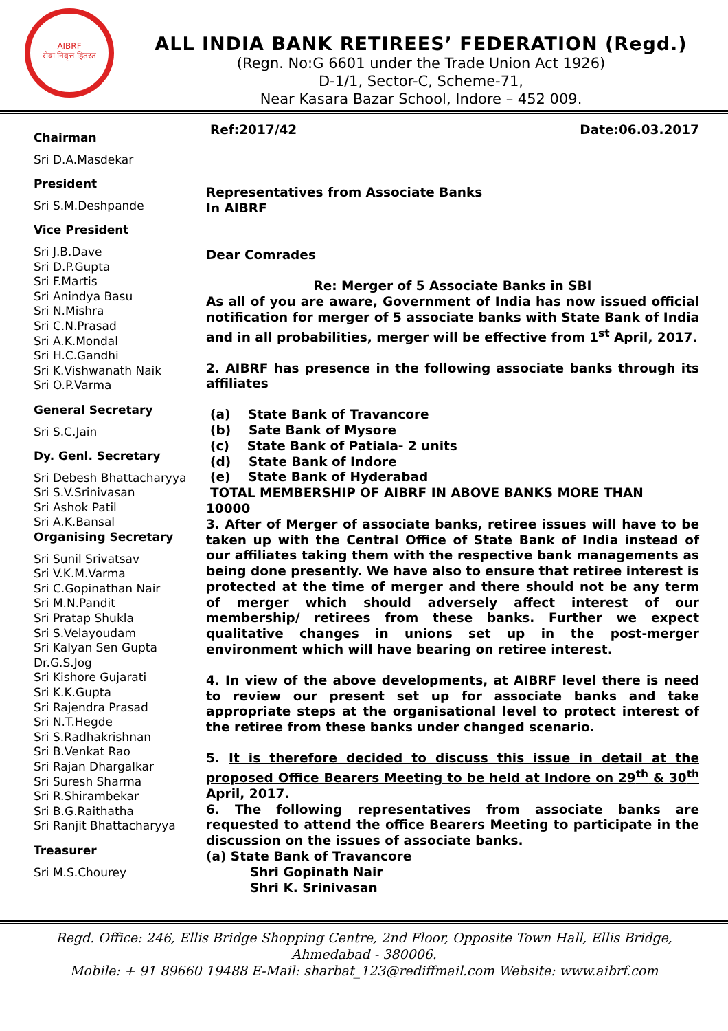AIBRF
सेवा निवृत्त हितरत
ALL INDIA BANK RETIREES’ FEDERATION (Regd.)
(Regn. No:G 6601 under the Trade Union Act 1926)
D-1/1, Sector-C, Scheme-71,
Near Kasara Bazar School, Indore – 452 009.
Chairman
Sri D.A.Masdekar
President
Sri S.M.Deshpande
Vice President
Sri J.B.Dave
Sri D.P.Gupta
Sri F.Martis
Sri Anindya Basu
Sri N.Mishra
Sri C.N.Prasad
Sri A.K.Mondal
Sri H.C.Gandhi
Sri K.Vishwanath Naik
Sri O.P.Varma
General Secretary
Sri S.C.Jain
Dy. Genl. Secretary
Sri Debesh Bhattacharyya
Sri S.V.Srinivasan
Sri Ashok Patil
Sri A.K.Bansal
Organising Secretary
Sri Sunil Srivatsav
Sri V.K.M.Varma
Sri C.Gopinathan Nair
Sri M.N.Pandit
Sri Pratap Shukla
Sri S.Velayoudam
Sri Kalyan Sen Gupta
Dr.G.S.Jog
Sri Kishore Gujarati
Sri K.K.Gupta
Sri Rajendra Prasad
Sri N.T.Hegde
Sri S.Radhakrishnan
Sri B.Venkat Rao
Sri Rajan Dhargalkar
Sri Suresh Sharma
Sri R.Shirambekar
Sri B.G.Raithatha
Sri Ranjit Bhattacharyya
Treasurer
Sri M.S.Chourey
Ref:2017/42 Date:06.03.2017
Representatives from Associate Banks
In AIBRF
Dear Comrades
Re: Merger of 5 Associate Banks in SBI
As all of you are aware, Government of India has now issued official notification for merger of 5 associate banks with State Bank of India and in all probabilities, merger will be effective from 1<sup>st</sup> April, 2017.
2. AIBRF has presence in the following associate banks through its affiliates
(a) State Bank of Travancore
(b) Sate Bank of Mysore
(c) State Bank of Patiala- 2 units
(d) State Bank of Indore
(e) State Bank of Hyderabad
TOTAL MEMBERSHIP OF AIBRF IN ABOVE BANKS MORE THAN
10000
3. After of Merger of associate banks, retiree issues will have to be taken up with the Central Office of State Bank of India instead of our affiliates taking them with the respective bank managements as being done presently. We have also to ensure that retiree interest is protected at the time of merger and there should not be any term of merger which should adversely affect interest of our membership/ retirees from these banks. Further we expect qualitative changes in unions set up in the post-merger environment which will have bearing on retiree interest.
4. In view of the above developments, at AIBRF level there is need to review our present set up for associate banks and take appropriate steps at the organisational level to protect interest of the retiree from these banks under changed scenario.
5. It is therefore decided to discuss this issue in detail at the proposed Office Bearers Meeting to be held at Indore on 29<sup>th</sup> & 30<sup>th</sup> April, 2017.
6. The following representatives from associate banks are requested to attend the office Bearers Meeting to participate in the discussion on the issues of associate banks.
(a) State Bank of Travancore
Shri Gopinath Nair
Shri K. Srinivasan
Regd. Office: 246, Ellis Bridge Shopping Centre, 2nd Floor, Opposite Town Hall, Ellis Bridge,
Ahmedabad - 380006.
Mobile: + 91 89660 19488 E-Mail: sharbat_123@rediffmail.com Website: www.aibrf.com